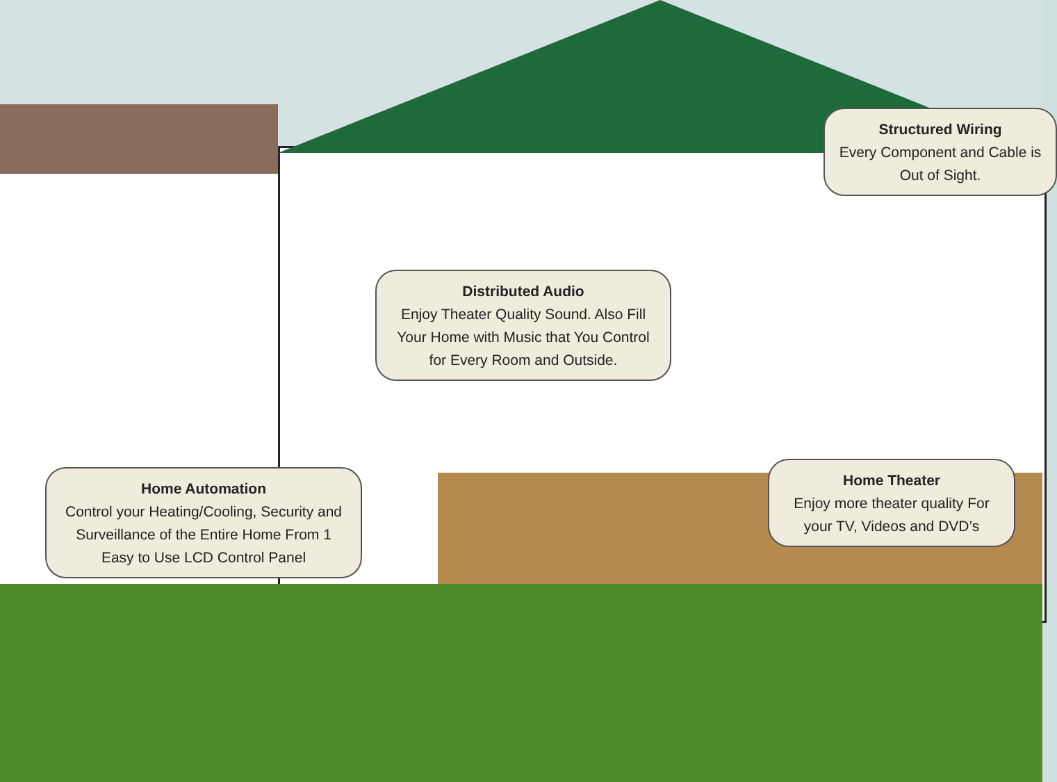Structured Wiring
Every Component and Cable is Out of Sight.
Distributed Audio
Enjoy Theater Quality Sound. Also Fill Your Home with Music that You Control for Every Room and Outside.
Home Automation
Control your Heating/Cooling, Security and Surveillance of the Entire Home From 1 Easy to Use LCD Control Panel
Home Theater
Enjoy more theater quality For your TV, Videos and DVD’s